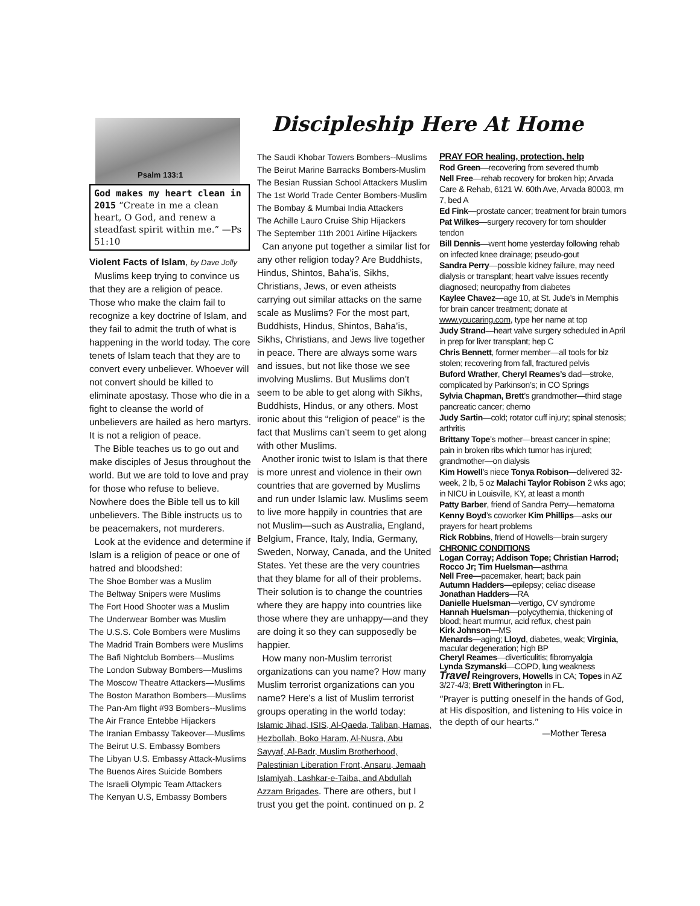Discipleship Here At Home
Psalm 133:1
God makes my heart clean in 2015 “Create in me a clean heart, O God, and renew a steadfast spirit within me.” —Ps 51:10
Violent Facts of Islam, by Dave Jolly
Muslims keep trying to convince us that they are a religion of peace. Those who make the claim fail to recognize a key doctrine of Islam, and they fail to admit the truth of what is happening in the world today. The core tenets of Islam teach that they are to convert every unbeliever. Whoever will not convert should be killed to eliminate apostasy. Those who die in a fight to cleanse the world of unbelievers are hailed as hero martyrs. It is not a religion of peace.
The Bible teaches us to go out and make disciples of Jesus throughout the world. But we are told to love and pray for those who refuse to believe. Nowhere does the Bible tell us to kill unbelievers. The Bible instructs us to be peacemakers, not murderers.
Look at the evidence and determine if Islam is a religion of peace or one of hatred and bloodshed:
The Shoe Bomber was a Muslim
The Beltway Snipers were Muslims
The Fort Hood Shooter was a Muslim
The Underwear Bomber was Muslim
The U.S.S. Cole Bombers were Muslims
The Madrid Train Bombers were Muslims
The Bafi Nightclub Bombers—Muslims
The London Subway Bombers—Muslims
The Moscow Theatre Attackers—Muslims
The Boston Marathon Bombers—Muslims
The Pan-Am flight #93 Bombers--Muslims
The Air France Entebbe Hijackers
The Iranian Embassy Takeover—Muslims
The Beirut U.S. Embassy Bombers
The Libyan U.S. Embassy Attack-Muslims
The Buenos Aires Suicide Bombers
The Israeli Olympic Team Attackers
The Kenyan U.S, Embassy Bombers
The Saudi Khobar Towers Bombers--Muslims
The Beirut Marine Barracks Bombers-Muslim
The Besian Russian School Attackers Muslim
The 1st World Trade Center Bombers-Muslim
The Bombay & Mumbai India Attackers
The Achille Lauro Cruise Ship Hijackers
The September 11th 2001 Airline Hijackers
Can anyone put together a similar list for any other religion today? Are Buddhists, Hindus, Shintos, Baha’is, Sikhs, Christians, Jews, or even atheists carrying out similar attacks on the same scale as Muslims? For the most part, Buddhists, Hindus, Shintos, Baha’is, Sikhs, Christians, and Jews live together in peace. There are always some wars and issues, but not like those we see involving Muslims. But Muslims don’t seem to be able to get along with Sikhs, Buddhists, Hindus, or any others. Most ironic about this “religion of peace” is the fact that Muslims can’t seem to get along with other Muslims.
Another ironic twist to Islam is that there is more unrest and violence in their own countries that are governed by Muslims and run under Islamic law. Muslims seem to live more happily in countries that are not Muslim—such as Australia, England, Belgium, France, Italy, India, Germany, Sweden, Norway, Canada, and the United States. Yet these are the very countries that they blame for all of their problems. Their solution is to change the countries where they are happy into countries like those where they are unhappy—and they are doing it so they can supposedly be happier.
How many non-Muslim terrorist organizations can you name? How many Muslim terrorist organizations can you name? Here’s a list of Muslim terrorist groups operating in the world today: Islamic Jihad, ISIS, Al-Qaeda, Taliban, Hamas, Hezbollah, Boko Haram, Al-Nusra, Abu Sayyaf, Al-Badr, Muslim Brotherhood, Palestinian Liberation Front, Ansaru, Jemaah Islamiyah, Lashkar-e-Taiba, and Abdullah Azzam Brigades. There are others, but I trust you get the point. continued on p. 2
PRAY FOR healing, protection, help
Rod Green—recovering from severed thumb
Nell Free—rehab recovery for broken hip; Arvada Care & Rehab, 6121 W. 60th Ave, Arvada 80003, rm 7, bed A
Ed Fink—prostate cancer; treatment for brain tumors
Pat Wilkes—surgery recovery for torn shoulder tendon
Bill Dennis—went home yesterday following rehab on infected knee drainage; pseudo-gout
Sandra Perry—possible kidney failure, may need dialysis or transplant; heart valve issues recently diagnosed; neuropathy from diabetes
Kaylee Chavez—age 10, at St. Jude’s in Memphis for brain cancer treatment; donate at www.youcaring.com, type her name at top
Judy Strand—heart valve surgery scheduled in April in prep for liver transplant; hep C
Chris Bennett, former member—all tools for biz stolen; recovering from fall, fractured pelvis
Buford Wrather, Cheryl Reames’s dad—stroke, complicated by Parkinson’s; in CO Springs
Sylvia Chapman, Brett’s grandmother—third stage pancreatic cancer; chemo
Judy Sartin—cold; rotator cuff injury; spinal stenosis; arthritis
Brittany Tope’s mother—breast cancer in spine; pain in broken ribs which tumor has injured; grandmother—on dialysis
Kim Howell’s niece Tonya Robison—delivered 32-week, 2 lb, 5 oz Malachi Taylor Robison 2 wks ago; in NICU in Louisville, KY, at least a month
Patty Barber, friend of Sandra Perry—hematoma
Kenny Boyd’s coworker Kim Phillips—asks our prayers for heart problems
Rick Robbins, friend of Howells—brain surgery
CHRONIC CONDITIONS
Logan Corray; Addison Tope; Christian Harrod; Rocco Jr; Tim Huelsman—asthma
Nell Free—pacemaker, heart; back pain
Autumn Hadders—epilepsy; celiac disease
Jonathan Hadders—RA
Danielle Huelsman—vertigo, CV syndrome
Hannah Huelsman—polycythemia, thickening of blood; heart murmur, acid reflux, chest pain
Kirk Johnson—MS
Menards—aging; Lloyd, diabetes, weak; Virginia, macular degeneration; high BP
Cheryl Reames—diverticulitis; fibromyalgia
Lynda Szymanski—COPD, lung weakness
Travel Reingrovers, Howells in CA; Topes in AZ 3/27-4/3; Brett Witherington in FL.
“Prayer is putting oneself in the hands of God, at His disposition, and listening to His voice in the depth of our hearts.”
—Mother Teresa